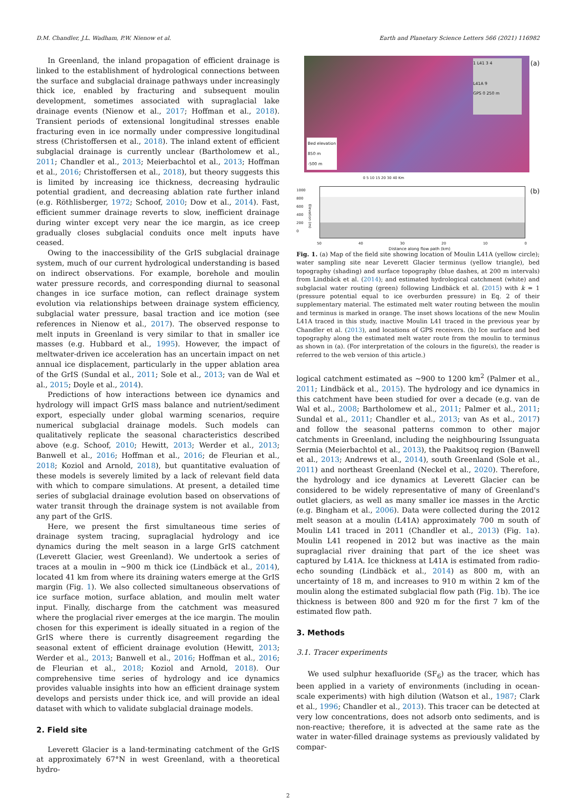D.M. Chandler, J.L. Wadham, P.W. Nienow et al. Earth and Planetary Science Letters 566 (2021) 116982
In Greenland, the inland propagation of efficient drainage is linked to the establishment of hydrological connections between the surface and subglacial drainage pathways under increasingly thick ice, enabled by fracturing and subsequent moulin development, sometimes associated with supraglacial lake drainage events (Nienow et al., 2017; Hoffman et al., 2018). Transient periods of extensional longitudinal stresses enable fracturing even in ice normally under compressive longitudinal stress (Christoffersen et al., 2018). The inland extent of efficient subglacial drainage is currently unclear (Bartholomew et al., 2011; Chandler et al., 2013; Meierbachtol et al., 2013; Hoffman et al., 2016; Christoffersen et al., 2018), but theory suggests this is limited by increasing ice thickness, decreasing hydraulic potential gradient, and decreasing ablation rate further inland (e.g. Röthlisberger, 1972; Schoof, 2010; Dow et al., 2014). Fast, efficient summer drainage reverts to slow, inefficient drainage during winter except very near the ice margin, as ice creep gradually closes subglacial conduits once melt inputs have ceased.
Owing to the inaccessibility of the GrIS subglacial drainage system, much of our current hydrological understanding is based on indirect observations. For example, borehole and moulin water pressure records, and corresponding diurnal to seasonal changes in ice surface motion, can reflect drainage system evolution via relationships between drainage system efficiency, subglacial water pressure, basal traction and ice motion (see references in Nienow et al., 2017). The observed response to melt inputs in Greenland is very similar to that in smaller ice masses (e.g. Hubbard et al., 1995). However, the impact of meltwater-driven ice acceleration has an uncertain impact on net annual ice displacement, particularly in the upper ablation area of the GrIS (Sundal et al., 2011; Sole et al., 2013; van de Wal et al., 2015; Doyle et al., 2014).
Predictions of how interactions between ice dynamics and hydrology will impact GrIS mass balance and nutrient/sediment export, especially under global warming scenarios, require numerical subglacial drainage models. Such models can qualitatively replicate the seasonal characteristics described above (e.g. Schoof, 2010; Hewitt, 2013; Werder et al., 2013; Banwell et al., 2016; Hoffman et al., 2016; de Fleurian et al., 2018; Koziol and Arnold, 2018), but quantitative evaluation of these models is severely limited by a lack of relevant field data with which to compare simulations. At present, a detailed time series of subglacial drainage evolution based on observations of water transit through the drainage system is not available from any part of the GrIS.
Here, we present the first simultaneous time series of drainage system tracing, supraglacial hydrology and ice dynamics during the melt season in a large GrIS catchment (Leverett Glacier, west Greenland). We undertook a series of traces at a moulin in ∼900 m thick ice (Lindbäck et al., 2014), located 41 km from where its draining waters emerge at the GrIS margin (Fig. 1). We also collected simultaneous observations of ice surface motion, surface ablation, and moulin melt water input. Finally, discharge from the catchment was measured where the proglacial river emerges at the ice margin. The moulin chosen for this experiment is ideally situated in a region of the GrIS where there is currently disagreement regarding the seasonal extent of efficient drainage evolution (Hewitt, 2013; Werder et al., 2013; Banwell et al., 2016; Hoffman et al., 2016; de Fleurian et al., 2018; Koziol and Arnold, 2018). Our comprehensive time series of hydrology and ice dynamics provides valuable insights into how an efficient drainage system develops and persists under thick ice, and will provide an ideal dataset with which to validate subglacial drainage models.
2. Field site
Leverett Glacier is a land-terminating catchment of the GrIS at approximately 67°N in west Greenland, with a theoretical hydro-
(a)
Bed elevation
850 m
-500 m
1 L41 3 4
L41A 9
GPS 0 250 m
0 5 10 15 20 30 40 Km
(b)
1000
800
600
400
200
0
Elevation (m)
50 40 30 20 10 0
Distance along flow path (km)
Fig. 1. (a) Map of the field site showing location of Moulin L41A (yellow circle); water sampling site near Leverett Glacier terminus (yellow triangle), bed topography (shading) and surface topography (blue dashes, at 200 m intervals) from Lindbäck et al. (2014); and estimated hydrological catchment (white) and subglacial water routing (green) following Lindbäck et al. (2015) with k = 1 (pressure potential equal to ice overburden pressure) in Eq. 2 of their supplementary material. The estimated melt water routing between the moulin and terminus is marked in orange. The inset shows locations of the new Moulin L41A traced in this study, inactive Moulin L41 traced in the previous year by Chandler et al. (2013), and locations of GPS receivers. (b) Ice surface and bed topography along the estimated melt water route from the moulin to terminus as shown in (a). (For interpretation of the colours in the figure(s), the reader is referred to the web version of this article.)
logical catchment estimated as ∼900 to 1200 km<sup>2</sup> (Palmer et al., 2011; Lindbäck et al., 2015). The hydrology and ice dynamics in this catchment have been studied for over a decade (e.g. van de Wal et al., 2008; Bartholomew et al., 2011; Palmer et al., 2011; Sundal et al., 2011; Chandler et al., 2013; van As et al., 2017) and follow the seasonal patterns common to other major catchments in Greenland, including the neighbouring Issunguata Sermia (Meierbachtol et al., 2013), the Paakitsoq region (Banwell et al., 2013; Andrews et al., 2014), south Greenland (Sole et al., 2011) and northeast Greenland (Neckel et al., 2020). Therefore, the hydrology and ice dynamics at Leverett Glacier can be considered to be widely representative of many of Greenland's outlet glaciers, as well as many smaller ice masses in the Arctic (e.g. Bingham et al., 2006). Data were collected during the 2012 melt season at a moulin (L41A) approximately 700 m south of Moulin L41 traced in 2011 (Chandler et al., 2013) (Fig. 1a). Moulin L41 reopened in 2012 but was inactive as the main supraglacial river draining that part of the ice sheet was captured by L41A. Ice thickness at L41A is estimated from radio-echo sounding (Lindbäck et al., 2014) as 800 m, with an uncertainty of 18 m, and increases to 910 m within 2 km of the moulin along the estimated subglacial flow path (Fig. 1b). The ice thickness is between 800 and 920 m for the first 7 km of the estimated flow path.
3. Methods
3.1. Tracer experiments
We used sulphur hexafluoride (SF<sub>6</sub>) as the tracer, which has been applied in a variety of environments (including in ocean-scale experiments) with high dilution (Watson et al., 1987; Clark et al., 1996; Chandler et al., 2013). This tracer can be detected at very low concentrations, does not adsorb onto sediments, and is non-reactive; therefore, it is advected at the same rate as the water in water-filled drainage systems as previously validated by compar-
2